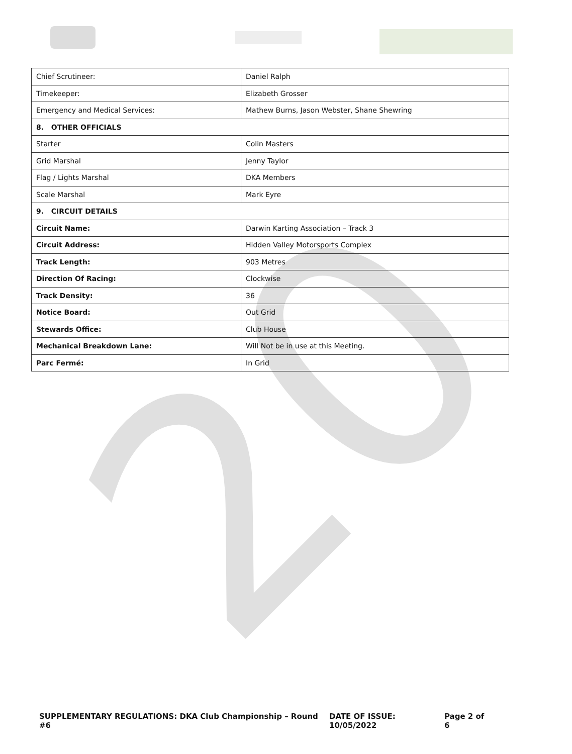20
| Chief Scrutineer: | Daniel Ralph |
| Timekeeper: | Elizabeth Grosser |
| Emergency and Medical Services: | Mathew Burns, Jason Webster, Shane Shewring |
| 8. OTHER OFFICIALS | |
| Starter | Colin Masters |
| Grid Marshal | Jenny Taylor |
| Flag / Lights Marshal | DKA Members |
| Scale Marshal | Mark Eyre |
| 9. CIRCUIT DETAILS | |
| Circuit Name: | Darwin Karting Association – Track 3 |
| Circuit Address: | Hidden Valley Motorsports Complex |
| Track Length: | 903 Metres |
| Direction Of Racing: | Clockwise |
| Track Density: | 36 |
| Notice Board: | Out Grid |
| Stewards Office: | Club House |
| Mechanical Breakdown Lane: | Will Not be in use at this Meeting. |
| Parc Fermé: | In Grid |
SUPPLEMENTARY REGULATIONS: DKA Club Championship – Round #6 DATE OF ISSUE: 10/05/2022 Page 2 of 6